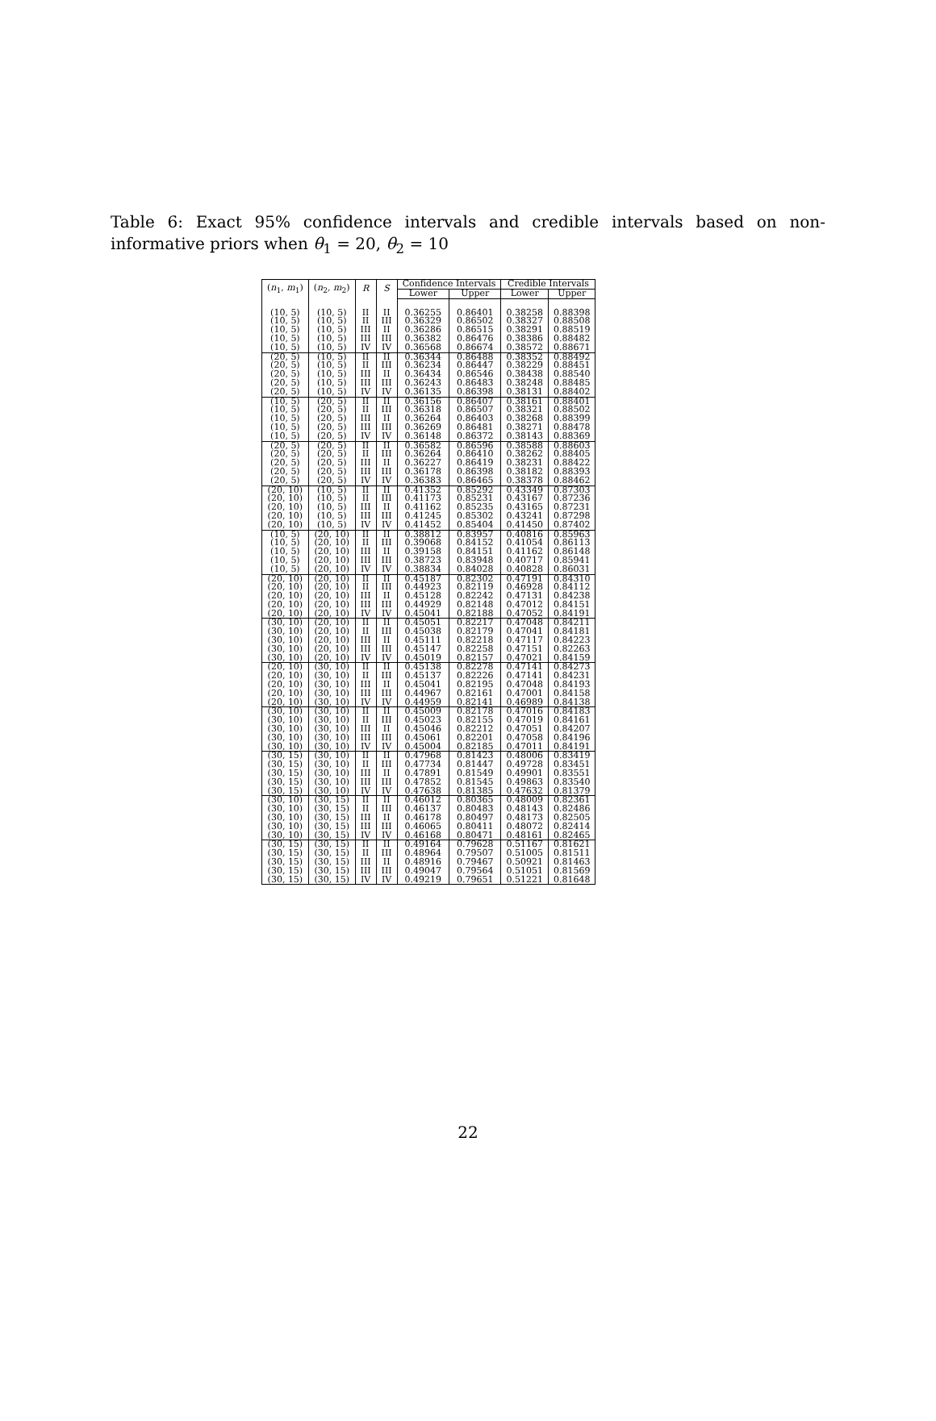Table 6: Exact 95% confidence intervals and credible intervals based on non-informative priors when θ<sub>1</sub> = 20, θ<sub>2</sub> = 10
| ( n<sub>1</sub>, m<sub>1</sub>) | ( n<sub>2</sub>, m<sub>2</sub>) | R | S | Confidence Intervals | | Credible Intervals | |
| --- | --- | --- | --- | --- | --- | --- | --- |
| | | | | Lower | Upper | Lower | Upper |
| (10, 5) | (10, 5) | II | II | 0.36255 | 0.86401 | 0.38258 | 0.88398 |
| (10, 5) | (10, 5) | II | III | 0.36329 | 0.86502 | 0.38327 | 0.88508 |
| (10, 5) | (10, 5) | III | II | 0.36286 | 0.86515 | 0.38291 | 0.88519 |
| (10, 5) | (10, 5) | III | III | 0.36382 | 0.86476 | 0.38386 | 0.88482 |
| (10, 5) | (10, 5) | IV | IV | 0.36568 | 0.86674 | 0.38572 | 0.88671 |
| (20, 5) | (10, 5) | II | II | 0.36344 | 0.86488 | 0.38352 | 0.88492 |
| (20, 5) | (10, 5) | II | III | 0.36234 | 0.86447 | 0.38229 | 0.88451 |
| (20, 5) | (10, 5) | III | II | 0.36434 | 0.86546 | 0.38438 | 0.88540 |
| (20, 5) | (10, 5) | III | III | 0.36243 | 0.86483 | 0.38248 | 0.88485 |
| (20, 5) | (10, 5) | IV | IV | 0.36135 | 0.86398 | 0.38131 | 0.88402 |
| (10, 5) | (20, 5) | II | II | 0.36156 | 0.86407 | 0.38161 | 0.88401 |
| (10, 5) | (20, 5) | II | III | 0.36318 | 0.86507 | 0.38321 | 0.88502 |
| (10, 5) | (20, 5) | III | II | 0.36264 | 0.86403 | 0.38268 | 0.88399 |
| (10, 5) | (20, 5) | III | III | 0.36269 | 0.86481 | 0.38271 | 0.88478 |
| (10, 5) | (20, 5) | IV | IV | 0.36148 | 0.86372 | 0.38143 | 0.88369 |
| (20, 5) | (20, 5) | II | II | 0.36582 | 0.86596 | 0.38588 | 0.88603 |
| (20, 5) | (20, 5) | II | III | 0.36264 | 0.86410 | 0.38262 | 0.88405 |
| (20, 5) | (20, 5) | III | II | 0.36227 | 0.86419 | 0.38231 | 0.88422 |
| (20, 5) | (20, 5) | III | III | 0.36178 | 0.86398 | 0.38182 | 0.88393 |
| (20, 5) | (20, 5) | IV | IV | 0.36383 | 0.86465 | 0.38378 | 0.88462 |
| (20, 10) | (10, 5) | II | II | 0.41352 | 0.85292 | 0.43349 | 0.87303 |
| (20, 10) | (10, 5) | II | III | 0.41173 | 0.85231 | 0.43167 | 0.87236 |
| (20, 10) | (10, 5) | III | II | 0.41162 | 0.85235 | 0.43165 | 0.87231 |
| (20, 10) | (10, 5) | III | III | 0.41245 | 0.85302 | 0.43241 | 0.87298 |
| (20, 10) | (10, 5) | IV | IV | 0.41452 | 0.85404 | 0.41450 | 0.87402 |
| (10, 5) | (20, 10) | II | II | 0.38812 | 0.83957 | 0.40816 | 0.85963 |
| (10, 5) | (20, 10) | II | III | 0.39068 | 0.84152 | 0.41054 | 0.86113 |
| (10, 5) | (20, 10) | III | II | 0.39158 | 0.84151 | 0.41162 | 0.86148 |
| (10, 5) | (20, 10) | III | III | 0.38723 | 0.83948 | 0.40717 | 0.85941 |
| (10, 5) | (20, 10) | IV | IV | 0.38834 | 0.84028 | 0.40828 | 0.86031 |
| (20, 10) | (20, 10) | II | II | 0.45187 | 0.82302 | 0.47191 | 0.84310 |
| (20, 10) | (20, 10) | II | III | 0.44923 | 0.82119 | 0.46928 | 0.84112 |
| (20, 10) | (20, 10) | III | II | 0.45128 | 0.82242 | 0.47131 | 0.84238 |
| (20, 10) | (20, 10) | III | III | 0.44929 | 0.82148 | 0.47012 | 0.84151 |
| (20, 10) | (20, 10) | IV | IV | 0.45041 | 0.82188 | 0.47052 | 0.84191 |
| (30, 10) | (20, 10) | II | II | 0.45051 | 0.82217 | 0.47048 | 0.84211 |
| (30, 10) | (20, 10) | II | III | 0.45038 | 0.82179 | 0.47041 | 0.84181 |
| (30, 10) | (20, 10) | III | II | 0.45111 | 0.82218 | 0.47117 | 0.84223 |
| (30, 10) | (20, 10) | III | III | 0.45147 | 0.82258 | 0.47151 | 0.82263 |
| (30, 10) | (20, 10) | IV | IV | 0.45019 | 0.82157 | 0.47021 | 0.84159 |
| (20, 10) | (30, 10) | II | II | 0.45138 | 0.82278 | 0.47141 | 0.84273 |
| (20, 10) | (30, 10) | II | III | 0.45137 | 0.82226 | 0.47141 | 0.84231 |
| (20, 10) | (30, 10) | III | II | 0.45041 | 0.82195 | 0.47048 | 0.84193 |
| (20, 10) | (30, 10) | III | III | 0.44967 | 0.82161 | 0.47001 | 0.84158 |
| (20, 10) | (30, 10) | IV | IV | 0.44959 | 0.82141 | 0.46989 | 0.84138 |
| (30, 10) | (30, 10) | II | II | 0.45009 | 0.82178 | 0.47016 | 0.84183 |
| (30, 10) | (30, 10) | II | III | 0.45023 | 0.82155 | 0.47019 | 0.84161 |
| (30, 10) | (30, 10) | III | II | 0.45046 | 0.82212 | 0.47051 | 0.84207 |
| (30, 10) | (30, 10) | III | III | 0.45061 | 0.82201 | 0.47058 | 0.84196 |
| (30, 10) | (30, 10) | IV | IV | 0.45004 | 0.82185 | 0.47011 | 0.84191 |
| (30, 15) | (30, 10) | II | II | 0.47968 | 0.81423 | 0.48006 | 0.83419 |
| (30, 15) | (30, 10) | II | III | 0.47734 | 0.81447 | 0.49728 | 0.83451 |
| (30, 15) | (30, 10) | III | II | 0.47891 | 0.81549 | 0.49901 | 0.83551 |
| (30, 15) | (30, 10) | III | III | 0.47852 | 0.81545 | 0.49863 | 0.83540 |
| (30, 15) | (30, 10) | IV | IV | 0.47638 | 0.81385 | 0.47632 | 0.81379 |
| (30, 10) | (30, 15) | II | II | 0.46012 | 0.80365 | 0.48009 | 0.82361 |
| (30, 10) | (30, 15) | II | III | 0.46137 | 0.80483 | 0.48143 | 0.82486 |
| (30, 10) | (30, 15) | III | II | 0.46178 | 0.80497 | 0.48173 | 0.82505 |
| (30, 10) | (30, 15) | III | III | 0.46065 | 0.80411 | 0.48072 | 0.82414 |
| (30, 10) | (30, 15) | IV | IV | 0.46168 | 0.80471 | 0.48161 | 0.82465 |
| (30, 15) | (30, 15) | II | II | 0.49164 | 0.79628 | 0.51167 | 0.81621 |
| (30, 15) | (30, 15) | II | III | 0.48964 | 0.79507 | 0.51005 | 0.81511 |
| (30, 15) | (30, 15) | III | II | 0.48916 | 0.79467 | 0.50921 | 0.81463 |
| (30, 15) | (30, 15) | III | III | 0.49047 | 0.79564 | 0.51051 | 0.81569 |
| (30, 15) | (30, 15) | IV | IV | 0.49219 | 0.79651 | 0.51221 | 0.81648 |
22